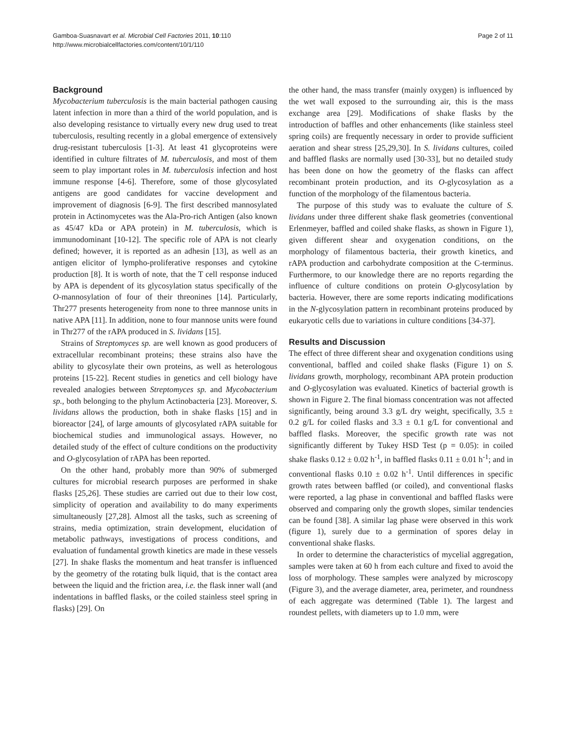Gamboa-Suasnavart et al. Microbial Cell Factories 2011, 10:110
http://www.microbialcellfactories.com/content/10/1/110
Page 2 of 11
Background
Mycobacterium tuberculosis is the main bacterial pathogen causing latent infection in more than a third of the world population, and is also developing resistance to virtually every new drug used to treat tuberculosis, resulting recently in a global emergence of extensively drug-resistant tuberculosis [1-3]. At least 41 glycoproteins were identified in culture filtrates of M. tuberculosis, and most of them seem to play important roles in M. tuberculosis infection and host immune response [4-6]. Therefore, some of those glycosylated antigens are good candidates for vaccine development and improvement of diagnosis [6-9]. The first described mannosylated protein in Actinomycetes was the Ala-Pro-rich Antigen (also known as 45/47 kDa or APA protein) in M. tuberculosis, which is immunodominant [10-12]. The specific role of APA is not clearly defined; however, it is reported as an adhesin [13], as well as an antigen elicitor of lympho-proliferative responses and cytokine production [8]. It is worth of note, that the T cell response induced by APA is dependent of its glycosylation status specifically of the O-mannosylation of four of their threonines [14]. Particularly, Thr277 presents heterogeneity from none to three mannose units in native APA [11]. In addition, none to four mannose units were found in Thr277 of the rAPA produced in S. lividans [15].
Strains of Streptomyces sp. are well known as good producers of extracellular recombinant proteins; these strains also have the ability to glycosylate their own proteins, as well as heterologous proteins [15-22]. Recent studies in genetics and cell biology have revealed analogies between Streptomyces sp. and Mycobacterium sp., both belonging to the phylum Actinobacteria [23]. Moreover, S. lividans allows the production, both in shake flasks [15] and in bioreactor [24], of large amounts of glycosylated rAPA suitable for biochemical studies and immunological assays. However, no detailed study of the effect of culture conditions on the productivity and O-glycosylation of rAPA has been reported.
On the other hand, probably more than 90% of submerged cultures for microbial research purposes are performed in shake flasks [25,26]. These studies are carried out due to their low cost, simplicity of operation and availability to do many experiments simultaneously [27,28]. Almost all the tasks, such as screening of strains, media optimization, strain development, elucidation of metabolic pathways, investigations of process conditions, and evaluation of fundamental growth kinetics are made in these vessels [27]. In shake flasks the momentum and heat transfer is influenced by the geometry of the rotating bulk liquid, that is the contact area between the liquid and the friction area, i.e. the flask inner wall (and indentations in baffled flasks, or the coiled stainless steel spring in flasks) [29]. On
the other hand, the mass transfer (mainly oxygen) is influenced by the wet wall exposed to the surrounding air, this is the mass exchange area [29]. Modifications of shake flasks by the introduction of baffles and other enhancements (like stainless steel spring coils) are frequently necessary in order to provide sufficient aeration and shear stress [25,29,30]. In S. lividans cultures, coiled and baffled flasks are normally used [30-33], but no detailed study has been done on how the geometry of the flasks can affect recombinant protein production, and its O-glycosylation as a function of the morphology of the filamentous bacteria.
The purpose of this study was to evaluate the culture of S. lividans under three different shake flask geometries (conventional Erlenmeyer, baffled and coiled shake flasks, as shown in Figure 1), given different shear and oxygenation conditions, on the morphology of filamentous bacteria, their growth kinetics, and rAPA production and carbohydrate composition at the C-terminus. Furthermore, to our knowledge there are no reports regarding the influence of culture conditions on protein O-glycosylation by bacteria. However, there are some reports indicating modifications in the N-glycosylation pattern in recombinant proteins produced by eukaryotic cells due to variations in culture conditions [34-37].
Results and Discussion
The effect of three different shear and oxygenation conditions using conventional, baffled and coiled shake flasks (Figure 1) on S. lividans growth, morphology, recombinant APA protein production and O-glycosylation was evaluated. Kinetics of bacterial growth is shown in Figure 2. The final biomass concentration was not affected significantly, being around 3.3 g/L dry weight, specifically, 3.5 ± 0.2 g/L for coiled flasks and 3.3 ± 0.1 g/L for conventional and baffled flasks. Moreover, the specific growth rate was not significantly different by Tukey HSD Test (p = 0.05): in coiled shake flasks 0.12 ± 0.02 h<sup>-1</sup>, in baffled flasks 0.11 ± 0.01 h<sup>-1</sup>; and in conventional flasks 0.10 ± 0.02 h<sup>-1</sup>. Until differences in specific growth rates between baffled (or coiled), and conventional flasks were reported, a lag phase in conventional and baffled flasks were observed and comparing only the growth slopes, similar tendencies can be found [38]. A similar lag phase were observed in this work (figure 1), surely due to a germination of spores delay in conventional shake flasks.
In order to determine the characteristics of mycelial aggregation, samples were taken at 60 h from each culture and fixed to avoid the loss of morphology. These samples were analyzed by microscopy (Figure 3), and the average diameter, area, perimeter, and roundness of each aggregate was determined (Table 1). The largest and roundest pellets, with diameters up to 1.0 mm, were